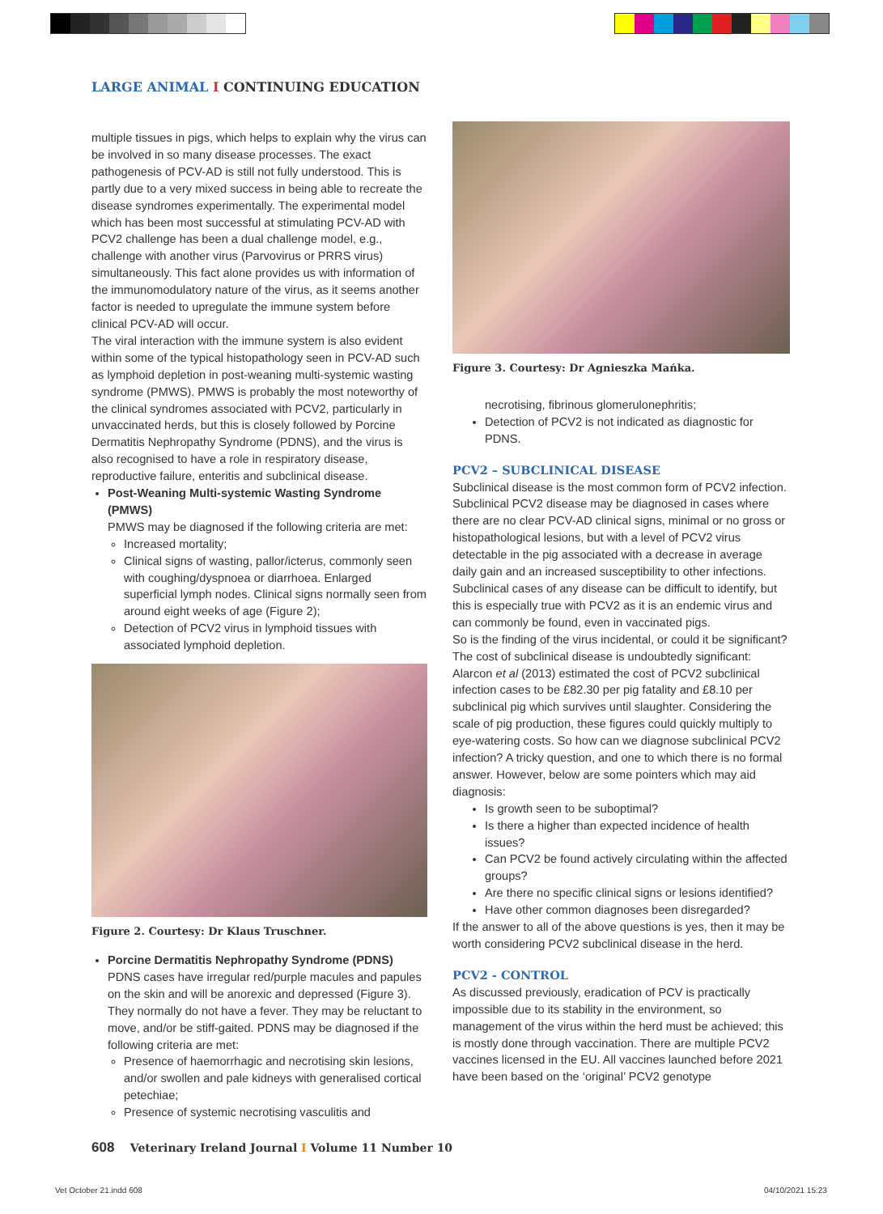LARGE ANIMAL I CONTINUING EDUCATION
multiple tissues in pigs, which helps to explain why the virus can be involved in so many disease processes. The exact pathogenesis of PCV-AD is still not fully understood. This is partly due to a very mixed success in being able to recreate the disease syndromes experimentally. The experimental model which has been most successful at stimulating PCV-AD with PCV2 challenge has been a dual challenge model, e.g., challenge with another virus (Parvovirus or PRRS virus) simultaneously. This fact alone provides us with information of the immunomodulatory nature of the virus, as it seems another factor is needed to upregulate the immune system before clinical PCV-AD will occur.
The viral interaction with the immune system is also evident within some of the typical histopathology seen in PCV-AD such as lymphoid depletion in post-weaning multi-systemic wasting syndrome (PMWS). PMWS is probably the most noteworthy of the clinical syndromes associated with PCV2, particularly in unvaccinated herds, but this is closely followed by Porcine Dermatitis Nephropathy Syndrome (PDNS), and the virus is also recognised to have a role in respiratory disease, reproductive failure, enteritis and subclinical disease.
Post-Weaning Multi-systemic Wasting Syndrome (PMWS)
PMWS may be diagnosed if the following criteria are met:
Increased mortality;
Clinical signs of wasting, pallor/icterus, commonly seen with coughing/dyspnoea or diarrhoea. Enlarged superficial lymph nodes. Clinical signs normally seen from around eight weeks of age (Figure 2);
Detection of PCV2 virus in lymphoid tissues with associated lymphoid depletion.
Figure 2. Courtesy: Dr Klaus Truschner.
Porcine Dermatitis Nephropathy Syndrome (PDNS)
PDNS cases have irregular red/purple macules and papules on the skin and will be anorexic and depressed (Figure 3). They normally do not have a fever. They may be reluctant to move, and/or be stiff-gaited. PDNS may be diagnosed if the following criteria are met:
Presence of haemorrhagic and necrotising skin lesions, and/or swollen and pale kidneys with generalised cortical petechiae;
Presence of systemic necrotising vasculitis and
Figure 3. Courtesy: Dr Agnieszka Mańka.
necrotising, fibrinous glomerulonephritis;
Detection of PCV2 is not indicated as diagnostic for PDNS.
PCV2 – SUBCLINICAL DISEASE
Subclinical disease is the most common form of PCV2 infection. Subclinical PCV2 disease may be diagnosed in cases where there are no clear PCV-AD clinical signs, minimal or no gross or histopathological lesions, but with a level of PCV2 virus detectable in the pig associated with a decrease in average daily gain and an increased susceptibility to other infections. Subclinical cases of any disease can be difficult to identify, but this is especially true with PCV2 as it is an endemic virus and can commonly be found, even in vaccinated pigs.
So is the finding of the virus incidental, or could it be significant? The cost of subclinical disease is undoubtedly significant: Alarcon et al (2013) estimated the cost of PCV2 subclinical infection cases to be £82.30 per pig fatality and £8.10 per subclinical pig which survives until slaughter. Considering the scale of pig production, these figures could quickly multiply to eye-watering costs. So how can we diagnose subclinical PCV2 infection? A tricky question, and one to which there is no formal answer. However, below are some pointers which may aid diagnosis:
Is growth seen to be suboptimal?
Is there a higher than expected incidence of health issues?
Can PCV2 be found actively circulating within the affected groups?
Are there no specific clinical signs or lesions identified?
Have other common diagnoses been disregarded?
If the answer to all of the above questions is yes, then it may be worth considering PCV2 subclinical disease in the herd.
PCV2 - CONTROL
As discussed previously, eradication of PCV is practically impossible due to its stability in the environment, so management of the virus within the herd must be achieved; this is mostly done through vaccination. There are multiple PCV2 vaccines licensed in the EU. All vaccines launched before 2021 have been based on the ‘original’ PCV2 genotype
608 Veterinary Ireland Journal I Volume 11 Number 10
Vet October 21.indd 608 04/10/2021 15:23